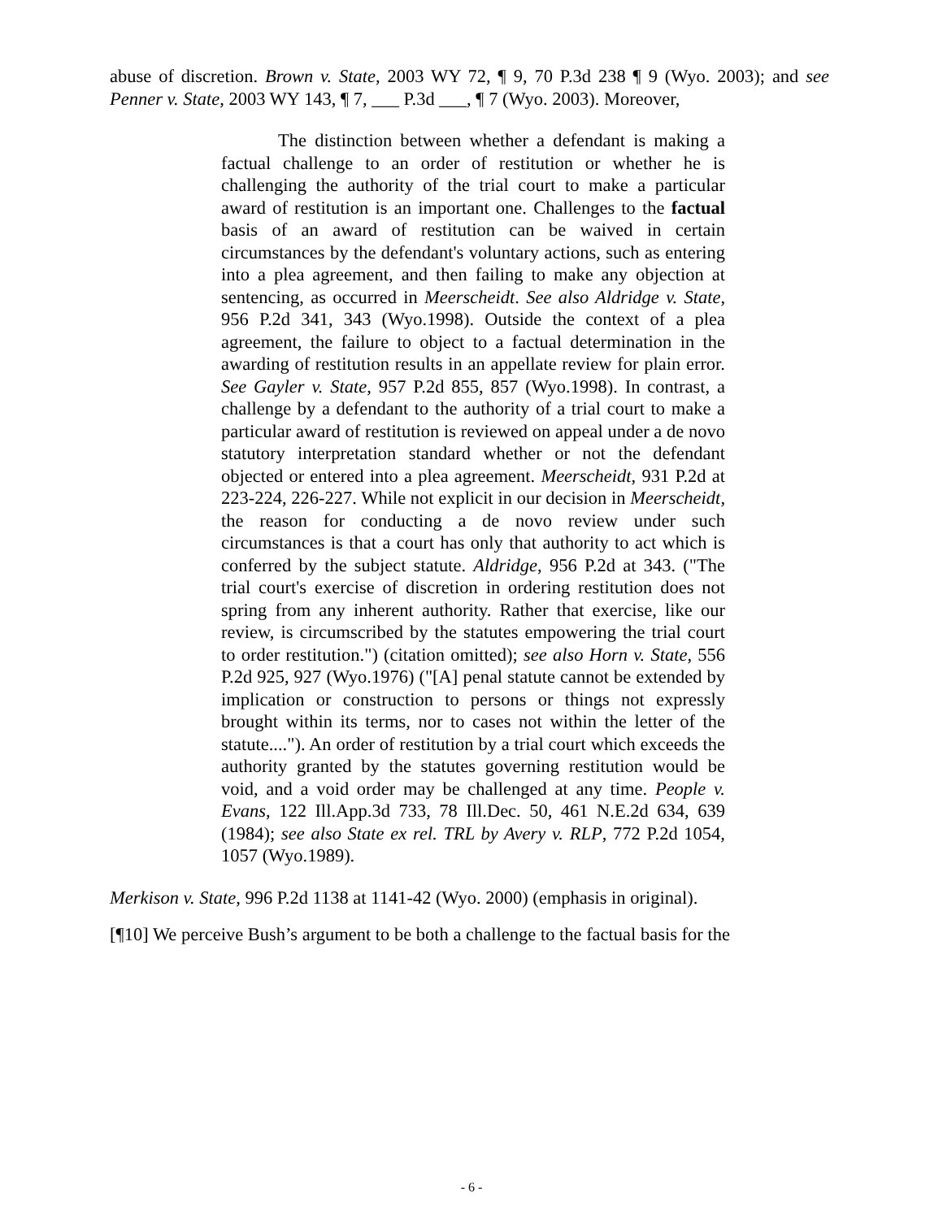abuse of discretion. Brown v. State, 2003 WY 72, ¶ 9, 70 P.3d 238 ¶ 9 (Wyo. 2003); and see Penner v. State, 2003 WY 143, ¶ 7, ___ P.3d ___, ¶ 7 (Wyo. 2003). Moreover,
The distinction between whether a defendant is making a factual challenge to an order of restitution or whether he is challenging the authority of the trial court to make a particular award of restitution is an important one. Challenges to the factual basis of an award of restitution can be waived in certain circumstances by the defendant's voluntary actions, such as entering into a plea agreement, and then failing to make any objection at sentencing, as occurred in Meerscheidt. See also Aldridge v. State, 956 P.2d 341, 343 (Wyo.1998). Outside the context of a plea agreement, the failure to object to a factual determination in the awarding of restitution results in an appellate review for plain error. See Gayler v. State, 957 P.2d 855, 857 (Wyo.1998). In contrast, a challenge by a defendant to the authority of a trial court to make a particular award of restitution is reviewed on appeal under a de novo statutory interpretation standard whether or not the defendant objected or entered into a plea agreement. Meerscheidt, 931 P.2d at 223-224, 226-227. While not explicit in our decision in Meerscheidt, the reason for conducting a de novo review under such circumstances is that a court has only that authority to act which is conferred by the subject statute. Aldridge, 956 P.2d at 343. ("The trial court's exercise of discretion in ordering restitution does not spring from any inherent authority. Rather that exercise, like our review, is circumscribed by the statutes empowering the trial court to order restitution.") (citation omitted); see also Horn v. State, 556 P.2d 925, 927 (Wyo.1976) ("[A] penal statute cannot be extended by implication or construction to persons or things not expressly brought within its terms, nor to cases not within the letter of the statute...."). An order of restitution by a trial court which exceeds the authority granted by the statutes governing restitution would be void, and a void order may be challenged at any time. People v. Evans, 122 Ill.App.3d 733, 78 Ill.Dec. 50, 461 N.E.2d 634, 639 (1984); see also State ex rel. TRL by Avery v. RLP, 772 P.2d 1054, 1057 (Wyo.1989).
Merkison v. State, 996 P.2d 1138 at 1141-42 (Wyo. 2000) (emphasis in original).
[¶10] We perceive Bush’s argument to be both a challenge to the factual basis for the
- 6 -